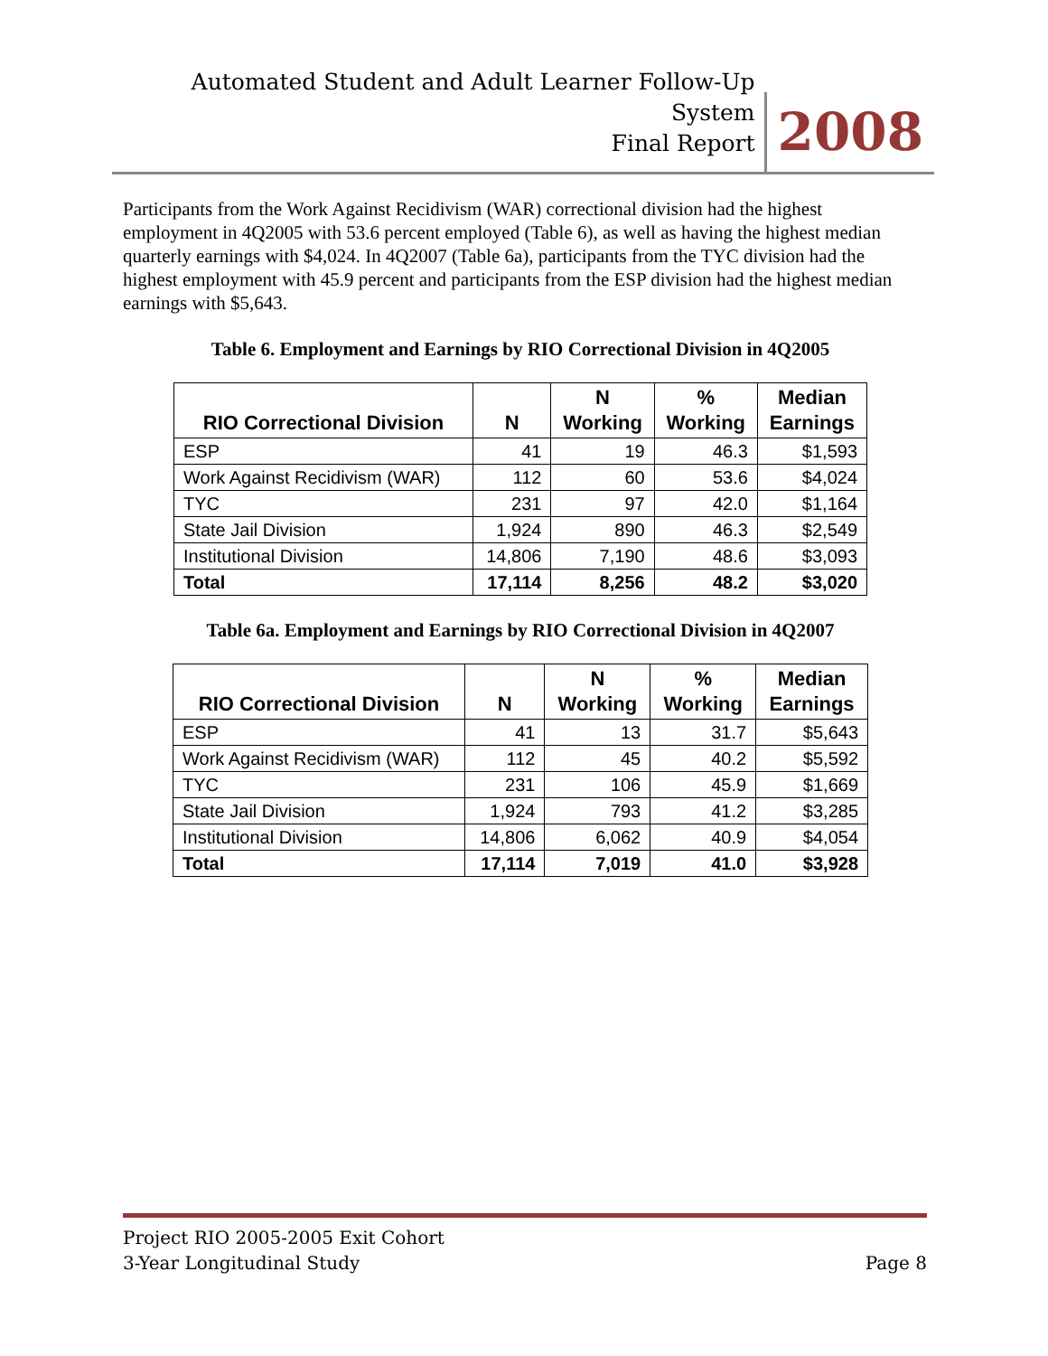Automated Student and Adult Learner Follow-Up System
Final Report
2008
Participants from the Work Against Recidivism (WAR) correctional division had the highest employment in 4Q2005 with 53.6 percent employed (Table 6), as well as having the highest median quarterly earnings with $4,024. In 4Q2007 (Table 6a), participants from the TYC division had the highest employment with 45.9 percent and participants from the ESP division had the highest median earnings with $5,643.
Table 6. Employment and Earnings by RIO Correctional Division in 4Q2005
| RIO Correctional Division | N | N Working | % Working | Median Earnings |
| --- | --- | --- | --- | --- |
| ESP | 41 | 19 | 46.3 | $1,593 |
| Work Against Recidivism (WAR) | 112 | 60 | 53.6 | $4,024 |
| TYC | 231 | 97 | 42.0 | $1,164 |
| State Jail Division | 1,924 | 890 | 46.3 | $2,549 |
| Institutional Division | 14,806 | 7,190 | 48.6 | $3,093 |
| Total | 17,114 | 8,256 | 48.2 | $3,020 |
Table 6a. Employment and Earnings by RIO Correctional Division in 4Q2007
| RIO Correctional Division | N | N Working | % Working | Median Earnings |
| --- | --- | --- | --- | --- |
| ESP | 41 | 13 | 31.7 | $5,643 |
| Work Against Recidivism (WAR) | 112 | 45 | 40.2 | $5,592 |
| TYC | 231 | 106 | 45.9 | $1,669 |
| State Jail Division | 1,924 | 793 | 41.2 | $3,285 |
| Institutional Division | 14,806 | 6,062 | 40.9 | $4,054 |
| Total | 17,114 | 7,019 | 41.0 | $3,928 |
Project RIO 2005-2005 Exit Cohort
3-Year Longitudinal Study Page 8